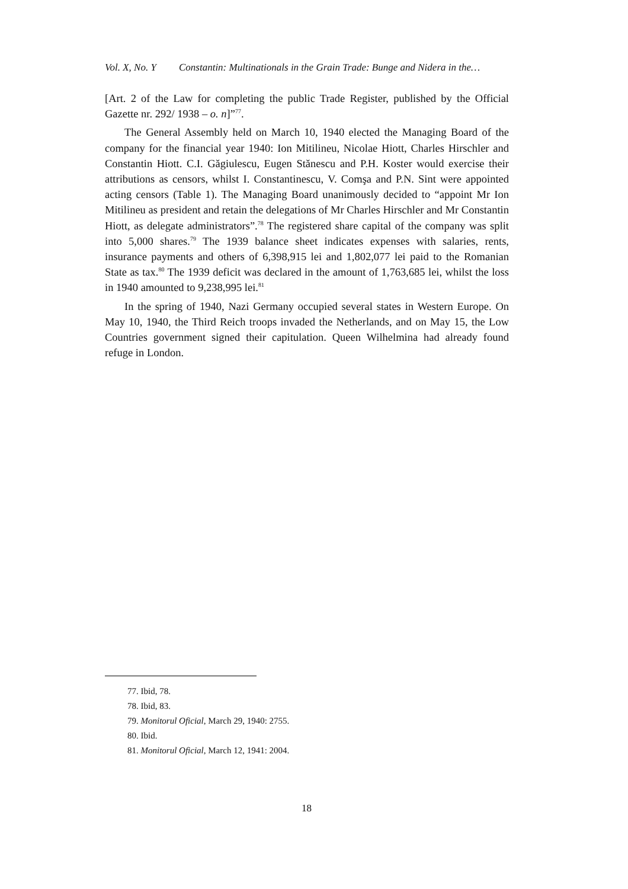Vol. X, No. Y Constantin: Multinationals in the Grain Trade: Bunge and Nidera in the…
[Art. 2 of the Law for completing the public Trade Register, published by the Official Gazette nr. 292/ 1938 – o. n]”<sup>77</sup>.
The General Assembly held on March 10, 1940 elected the Managing Board of the company for the financial year 1940: Ion Mitilineu, Nicolae Hiott, Charles Hirschler and Constantin Hiott. C.I. Găgiulescu, Eugen Stănescu and P.H. Koster would exercise their attributions as censors, whilst I. Constantinescu, V. Comşa and P.N. Sint were appointed acting censors (Table 1). The Managing Board unanimously decided to “appoint Mr Ion Mitilineu as president and retain the delegations of Mr Charles Hirschler and Mr Constantin Hiott, as delegate administrators”.<sup>78</sup> The registered share capital of the company was split into 5,000 shares.<sup>79</sup> The 1939 balance sheet indicates expenses with salaries, rents, insurance payments and others of 6,398,915 lei and 1,802,077 lei paid to the Romanian State as tax.<sup>80</sup> The 1939 deficit was declared in the amount of 1,763,685 lei, whilst the loss in 1940 amounted to 9,238,995 lei.<sup>81</sup>
In the spring of 1940, Nazi Germany occupied several states in Western Europe. On May 10, 1940, the Third Reich troops invaded the Netherlands, and on May 15, the Low Countries government signed their capitulation. Queen Wilhelmina had already found refuge in London.
77. Ibid, 78.
78. Ibid, 83.
79. Monitorul Oficial, March 29, 1940: 2755.
80. Ibid.
81. Monitorul Oficial, March 12, 1941: 2004.
18